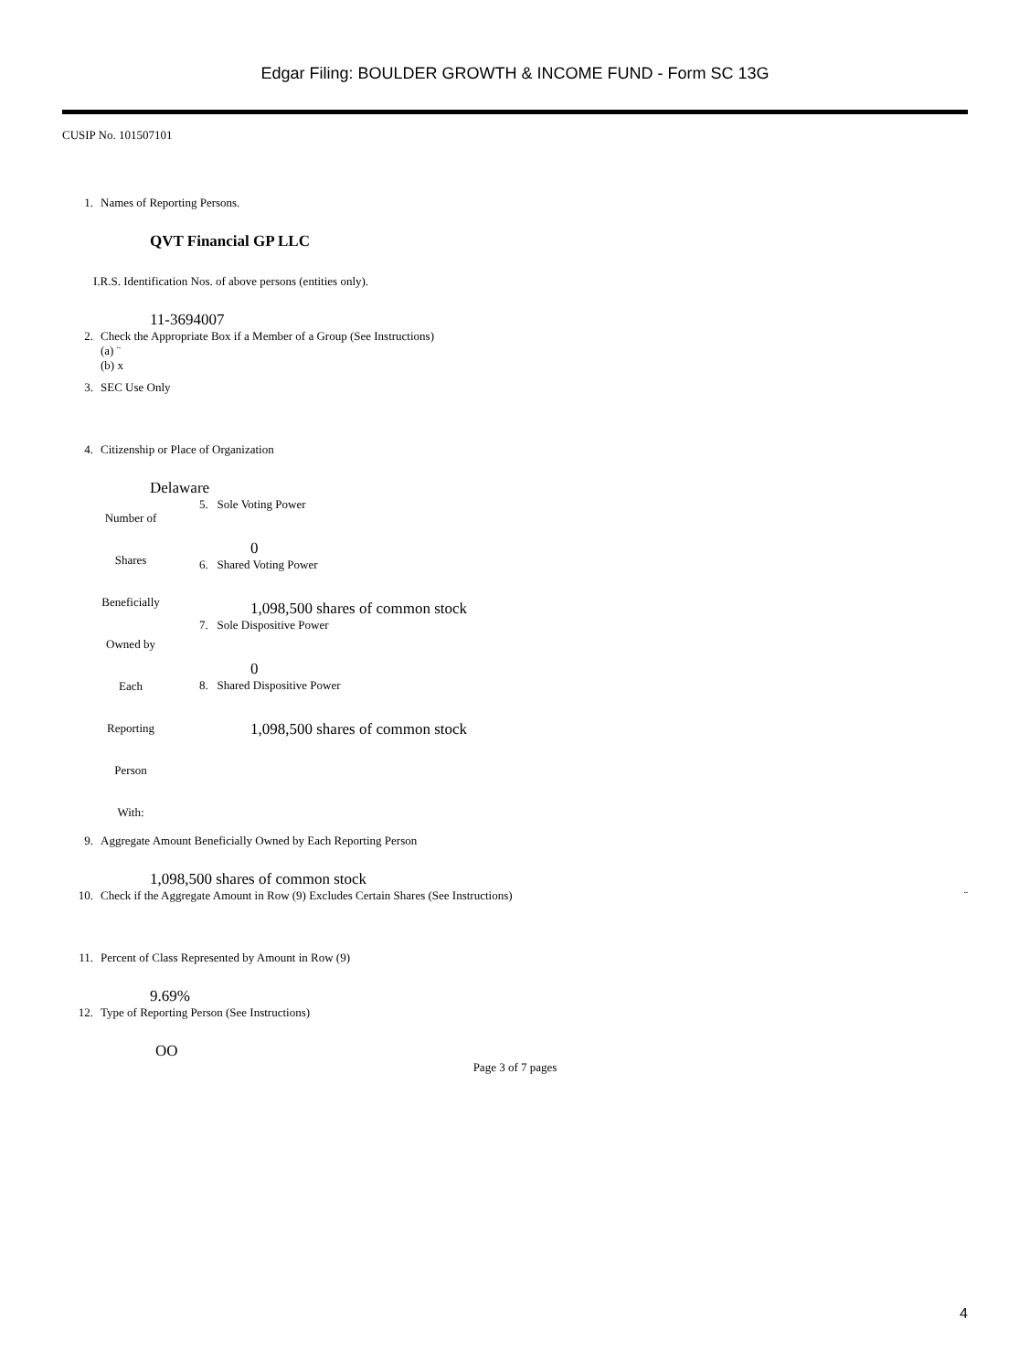Edgar Filing: BOULDER GROWTH & INCOME FUND - Form SC 13G
CUSIP No. 101507101
1. Names of Reporting Persons.
QVT Financial GP LLC
I.R.S. Identification Nos. of above persons (entities only).
11-3694007
2. Check the Appropriate Box if a Member of a Group (See Instructions)
(a) ¨
(b) x
3. SEC Use Only
4. Citizenship or Place of Organization
Delaware
| Number of Shares Beneficially Owned by Each Reporting Person With: | 5. Sole Voting Power 0 6. Shared Voting Power 1,098,500 shares of common stock 7. Sole Dispositive Power 0 8. Shared Dispositive Power 1,098,500 shares of common stock |
9. Aggregate Amount Beneficially Owned by Each Reporting Person
1,098,500 shares of common stock
10. Check if the Aggregate Amount in Row (9) Excludes Certain Shares (See Instructions) ¨
11. Percent of Class Represented by Amount in Row (9)
9.69%
12. Type of Reporting Person (See Instructions)
OO
Page 3 of 7 pages
4